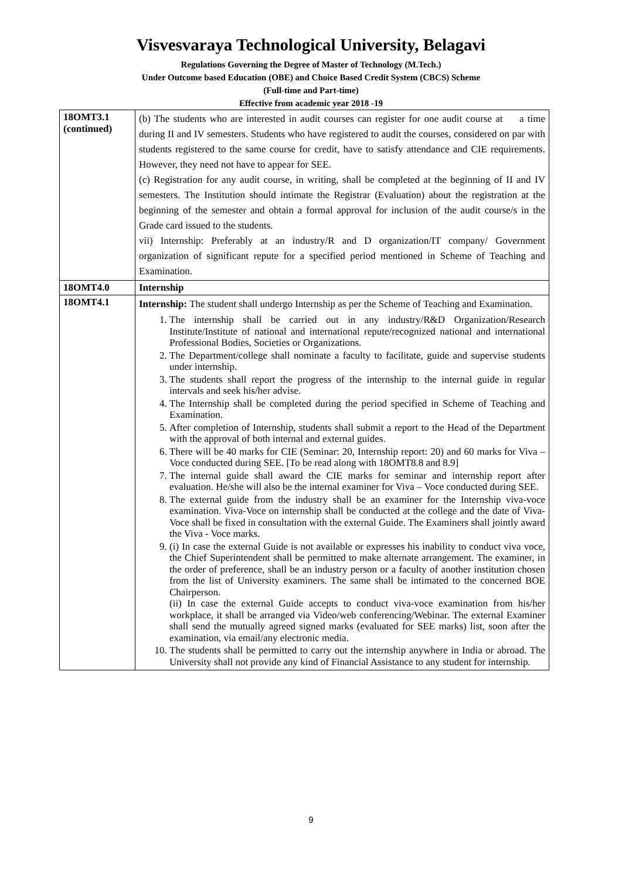Visvesvaraya Technological University, Belagavi
Regulations Governing the Degree of Master of Technology (M.Tech.)
Under Outcome based Education (OBE) and Choice Based Credit System (CBCS) Scheme
(Full-time and Part-time)
Effective from academic year 2018 -19
| 18OMT3.1 (continued) | (b) The students who are interested in audit courses can register for one audit course at a time during II and IV semesters. Students who have registered to audit the courses, considered on par with students registered to the same course for credit, have to satisfy attendance and CIE requirements. However, they need not have to appear for SEE. (c) Registration for any audit course, in writing, shall be completed at the beginning of II and IV semesters. The Institution should intimate the Registrar (Evaluation) about the registration at the beginning of the semester and obtain a formal approval for inclusion of the audit course/s in the Grade card issued to the students. vii) Internship: Preferably at an industry/R and D organization/IT company/ Government organization of significant repute for a specified period mentioned in Scheme of Teaching and Examination. |
| 18OMT4.0 | Internship |
| 18OMT4.1 | Internship: The student shall undergo Internship as per the Scheme of Teaching and Examination. 1. The internship shall be carried out in any industry/R&D Organization/Research Institute/Institute of national and international repute/recognized national and international Professional Bodies, Societies or Organizations. 2. The Department/college shall nominate a faculty to facilitate, guide and supervise students under internship. 3. The students shall report the progress of the internship to the internal guide in regular intervals and seek his/her advise. 4. The Internship shall be completed during the period specified in Scheme of Teaching and Examination. 5. After completion of Internship, students shall submit a report to the Head of the Department with the approval of both internal and external guides. 6. There will be 40 marks for CIE (Seminar: 20, Internship report: 20) and 60 marks for Viva – Voce conducted during SEE. [To be read along with 18OMT8.8 and 8.9] 7. The internal guide shall award the CIE marks for seminar and internship report after evaluation. He/she will also be the internal examiner for Viva – Voce conducted during SEE. 8. The external guide from the industry shall be an examiner for the Internship viva-voce examination. Viva-Voce on internship shall be conducted at the college and the date of Viva-Voce shall be fixed in consultation with the external Guide. The Examiners shall jointly award the Viva - Voce marks. 9. (i) In case the external Guide is not available or expresses his inability to conduct viva voce, the Chief Superintendent shall be permitted to make alternate arrangement. The examiner, in the order of preference, shall be an industry person or a faculty of another institution chosen from the list of University examiners. The same shall be intimated to the concerned BOE Chairperson. (ii) In case the external Guide accepts to conduct viva-voce examination from his/her workplace, it shall be arranged via Video/web conferencing/Webinar. The external Examiner shall send the mutually agreed signed marks (evaluated for SEE marks) list, soon after the examination, via email/any electronic media. 10. The students shall be permitted to carry out the internship anywhere in India or abroad. The University shall not provide any kind of Financial Assistance to any student for internship. |
9